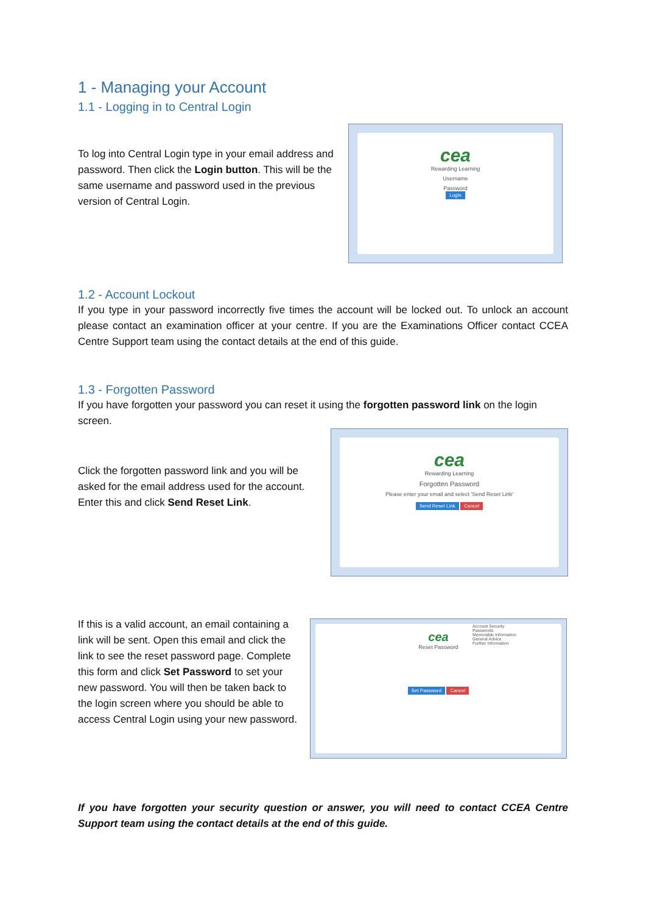1 - Managing your Account
1.1 - Logging in to Central Login
To log into Central Login type in your email address and password. Then click the Login button. This will be the same username and password used in the previous version of Central Login.
cea
Rewarding Learning
Username
Password
Login
1.2 - Account Lockout
If you type in your password incorrectly five times the account will be locked out. To unlock an account please contact an examination officer at your centre. If you are the Examinations Officer contact CCEA Centre Support team using the contact details at the end of this guide.
1.3 - Forgotten Password
If you have forgotten your password you can reset it using the forgotten password link on the login screen.
Click the forgotten password link and you will be asked for the email address used for the account. Enter this and click Send Reset Link.
cea
Rewarding Learning
Forgotten Password
Please enter your email and select 'Send Reset Link'
Send Reset Link Cancel
If this is a valid account, an email containing a link will be sent. Open this email and click the link to see the reset password page. Complete this form and click Set Password to set your new password. You will then be taken back to the login screen where you should be able to access Central Login using your new password.
cea
Reset Password
Set Password Cancel
Account Security
Passwords
Memorable Information
General Advice
Further Information
If you have forgotten your security question or answer, you will need to contact CCEA Centre Support team using the contact details at the end of this guide.